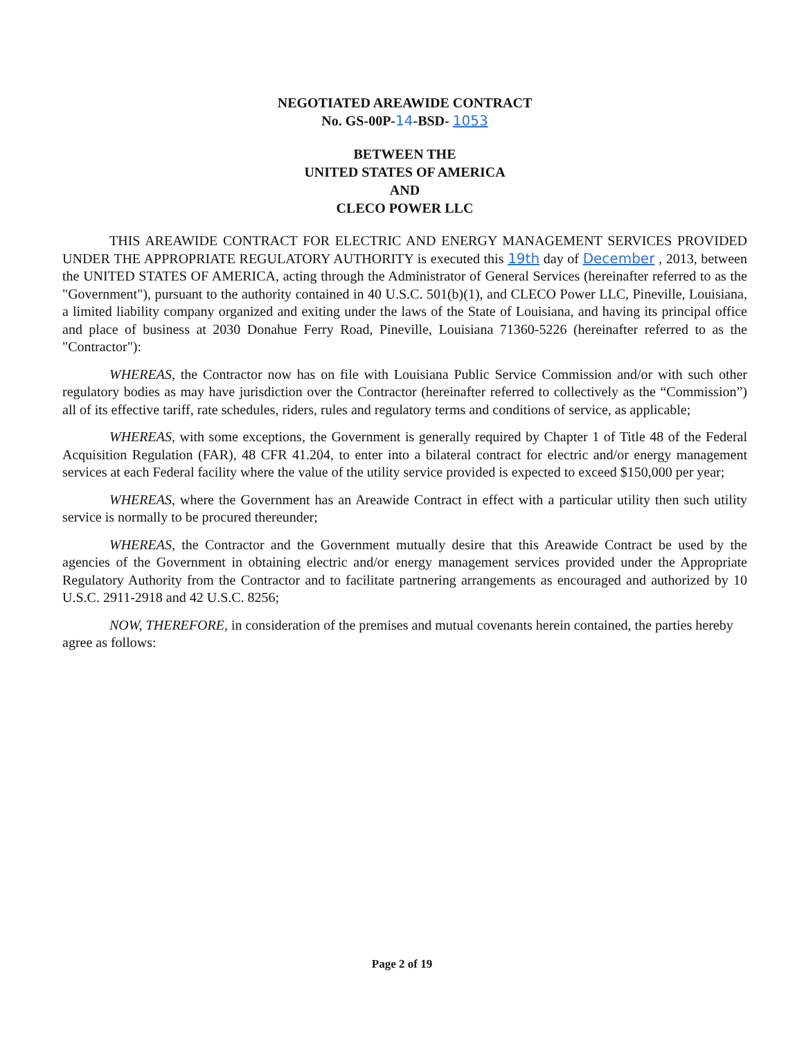NEGOTIATED AREAWIDE CONTRACT
No. GS-00P-14-BSD- 1053
BETWEEN THE
UNITED STATES OF AMERICA
AND
CLECO POWER LLC
THIS AREAWIDE CONTRACT FOR ELECTRIC AND ENERGY MANAGEMENT SERVICES PROVIDED UNDER THE APPROPRIATE REGULATORY AUTHORITY is executed this 19th day of December , 2013, between the UNITED STATES OF AMERICA, acting through the Administrator of General Services (hereinafter referred to as the "Government"), pursuant to the authority contained in 40 U.S.C. 501(b)(1), and CLECO Power LLC, Pineville, Louisiana, a limited liability company organized and exiting under the laws of the State of Louisiana, and having its principal office and place of business at 2030 Donahue Ferry Road, Pineville, Louisiana 71360-5226 (hereinafter referred to as the "Contractor"):
WHEREAS, the Contractor now has on file with Louisiana Public Service Commission and/or with such other regulatory bodies as may have jurisdiction over the Contractor (hereinafter referred to collectively as the “Commission”) all of its effective tariff, rate schedules, riders, rules and regulatory terms and conditions of service, as applicable;
WHEREAS, with some exceptions, the Government is generally required by Chapter 1 of Title 48 of the Federal Acquisition Regulation (FAR), 48 CFR 41.204, to enter into a bilateral contract for electric and/or energy management services at each Federal facility where the value of the utility service provided is expected to exceed $150,000 per year;
WHEREAS, where the Government has an Areawide Contract in effect with a particular utility then such utility service is normally to be procured thereunder;
WHEREAS, the Contractor and the Government mutually desire that this Areawide Contract be used by the agencies of the Government in obtaining electric and/or energy management services provided under the Appropriate Regulatory Authority from the Contractor and to facilitate partnering arrangements as encouraged and authorized by 10 U.S.C. 2911-2918 and 42 U.S.C. 8256;
NOW, THEREFORE, in consideration of the premises and mutual covenants herein contained, the parties hereby agree as follows:
Page 2 of 19